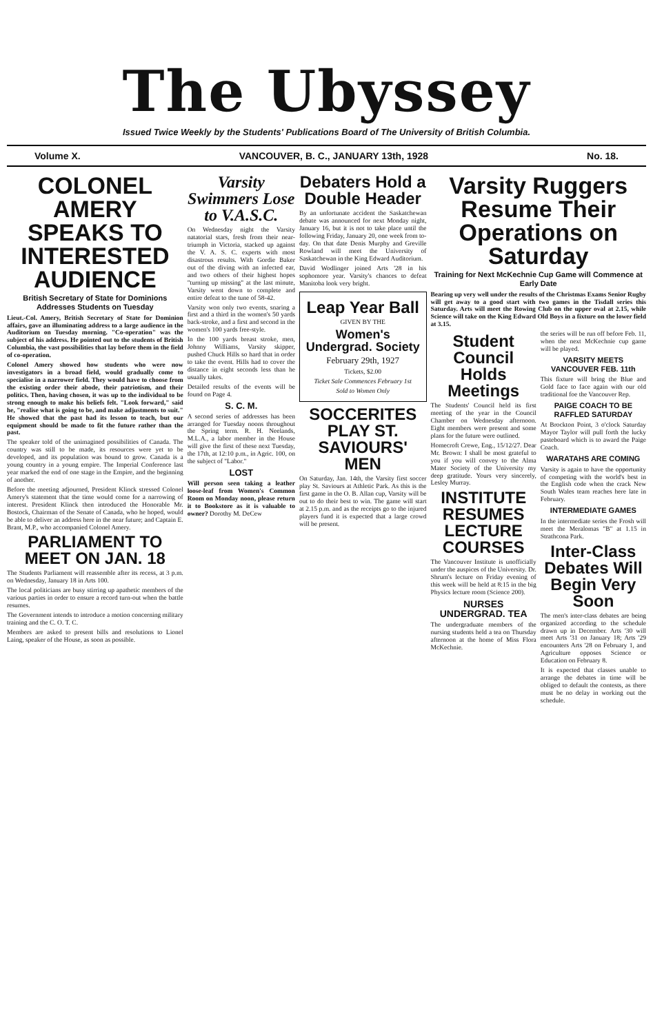The Ubyssey
Issued Twice Weekly by the Students' Publications Board of The University of British Columbia.
Volume X. VANCOUVER, B. C., JANUARY 13th, 1928 No. 18.
COLONEL AMERY SPEAKS TO INTERESTED AUDIENCE
British Secretary of State for Dominions Addresses Students on Tuesday
Lieut.-Col. Amery, British Secretary of State for Dominion affairs, gave an illuminating address to a large audience in the Auditorium on Tuesday morning. "Co-operation" was the subject of his address. He pointed out to the students of British Columbia, the vast possibilities that lay before them in the field of co-operation.
Colonel Amery showed how students who were now investigators in a broad field, would gradually come to specialise in a narrower field. They would have to choose from the existing order their abode, their patriotism, and their politics. Then, having chosen, it was up to the individual to be strong enough to make his beliefs felt. "Look forward," said he, "realise what is going to be, and make adjustments to suit." He showed that the past had its lesson to teach, but our equipment should be made to fit the future rather than the past.
The speaker told of the unimagined possibilities of Canada. The country was still to be made, its resources were yet to be developed, and its population was bound to grow. Canada is a young country in a young empire. The Imperial Conference last year marked the end of one stage in the Empire, and the beginning of another.
Before the meeting adjourned, President Klinck stressed Colonel Amery's statement that the time would come for a narrowing of interest. President Klinck then introduced the Honorable Mr. Bostock, Chairman of the Senate of Canada, who he hoped, would be able to deliver an address here in the near future; and Captain E. Brant, M.P., who accompanied Colonel Amery.
PARLIAMENT TO MEET ON JAN. 18
The Students Parliament will reassemble after its recess, at 3 p.m. on Wednesday, January 18 in Arts 100.
The local politicians are busy stirring up apathetic members of the various parties in order to ensure a record turn-out when the battle resumes.
The Government intends to introduce a motion concerning military training and the C. O. T. C.
Members are asked to present bills and resolutions to Lionel Laing, speaker of the House, as soon as possible.
Varsity Swimmers Lose to V.A.S.C.
On Wednesday night the Varsity natatorial stars, fresh from their near-triumph in Victoria, stacked up against the V. A. S. C. experts with most disastrous results. With Gordie Baker out of the diving with an infected ear, and two others of their highest hopes "turning up missing" at the last minute, Varsity went down to complete and entire defeat to the tune of 58-42.
Varsity won only two events, snaring a first and a third in the women's 50 yards back-stroke, and a first and second in the women's 100 yards free-style.
In the 100 yards breast stroke, men, Johnny Williams, Varsity skipper, pushed Chuck Hills so hard that in order to take the event. Hills had to cover the distance in eight seconds less than he usually takes.
Detailed results of the events will be found on Page 4.
S. C. M.
A second series of addresses has been arranged for Tuesday noons throughout the Spring term. R. H. Neelands, M.L.A., a labor member in the House will give the first of these next Tuesday, the 17th, at 12:10 p.m., in Agric. 100, on the subject of "Labor."
LOST
Will person seen taking a leather loose-leaf from Women's Common Room on Monday noon, please return it to Bookstore as it is valuable to owner? Dorothy M. DeCew
Debaters Hold a Double Header
By an unfortunate accident the Saskatchewan debate was announced for next Monday night, January 16, but it is not to take place until the following Friday, January 20, one week from to-day. On that date Denis Murphy and Greville Rowland will meet the University of Saskatchewan in the King Edward Auditorium.
David Wodlinger joined Arts '28 in his sophomore year. Varsity's chances to defeat Manitoba look very bright.
Leap Year Ball
GIVEN BY THE
Women's Undergrad. Society
February 29th, 1927
Tickets, $2.00
Ticket Sale Commences February 1st
Sold to Women Only
SOCCERITES PLAY ST. SAVIOURS' MEN
On Saturday, Jan. 14th, the Varsity first soccer play St. Saviours at Athletic Park. As this is the first game in the O. B. Allan cup, Varsity will be out to do their best to win. The game will start at 2.15 p.m. and as the receipts go to the injured players fund it is expected that a large crowd will be present.
Varsity Ruggers Resume Their Operations on Saturday
Training for Next McKechnie Cup Game will Commence at Early Date
Bearing up very well under the results of the Christmas Exams Senior Rugby will get away to a good start with two games in the Tisdall series this Saturday. Arts will meet the Rowing Club on the upper oval at 2.15, while Science will take on the King Edward Old Boys in a fixture on the lower field at 3.15.
Student Council Holds Meetings
The Students' Council held its first meeting of the year in the Council Chamber on Wednesday afternoon. Eight members were present and some plans for the future were outlined.
Homecroft Crewe, Eng., 15/12/27. Dear Mr. Brown: I shall be most grateful to you if you will convey to the Alma Mater Society of the University my deep gratitude. Yours very sincerely, Lesley Murray.
INSTITUTE RESUMES LECTURE COURSES
The Vancouver Institute is unofficially under the auspices of the University. Dr. Shrum's lecture on Friday evening of this week will be held at 8:15 in the big Physics lecture room (Science 200).
NURSES UNDERGRAD. TEA
The undergraduate members of the nursing students held a tea on Thursday afternoon at the home of Miss Flora McKechnie.
the series will be run off before Feb. 11, when the next McKechnie cup game will be played.
VARSITY MEETS VANCOUVER FEB. 11th
This fixture will bring the Blue and Gold face to face again with our old traditional foe the Vancouver Rep.
PAIGE COACH TO BE RAFFLED SATURDAY
At Brockton Point, 3 o'clock Saturday Mayor Taylor will pull forth the lucky pasteboard which is to award the Paige Coach.
WARATAHS ARE COMING
Varsity is again to have the opportunity of competing with the world's best in the English code when the crack New South Wales team reaches here late in February.
INTERMEDIATE GAMES
In the intermediate series the Frosh will meet the Meralomas "B" at 1.15 in Strathcona Park.
Inter-Class Debates Will Begin Very Soon
The men's inter-class debates are being organized according to the schedule drawn up in December. Arts '30 will meet Arts '31 on January 18; Arts '29 encounters Arts '28 on February 1, and Agriculture opposes Science or Education on February 8.
It is expected that classes unable to arrange the debates in time will be obliged to default the contests, as there must be no delay in working out the schedule.